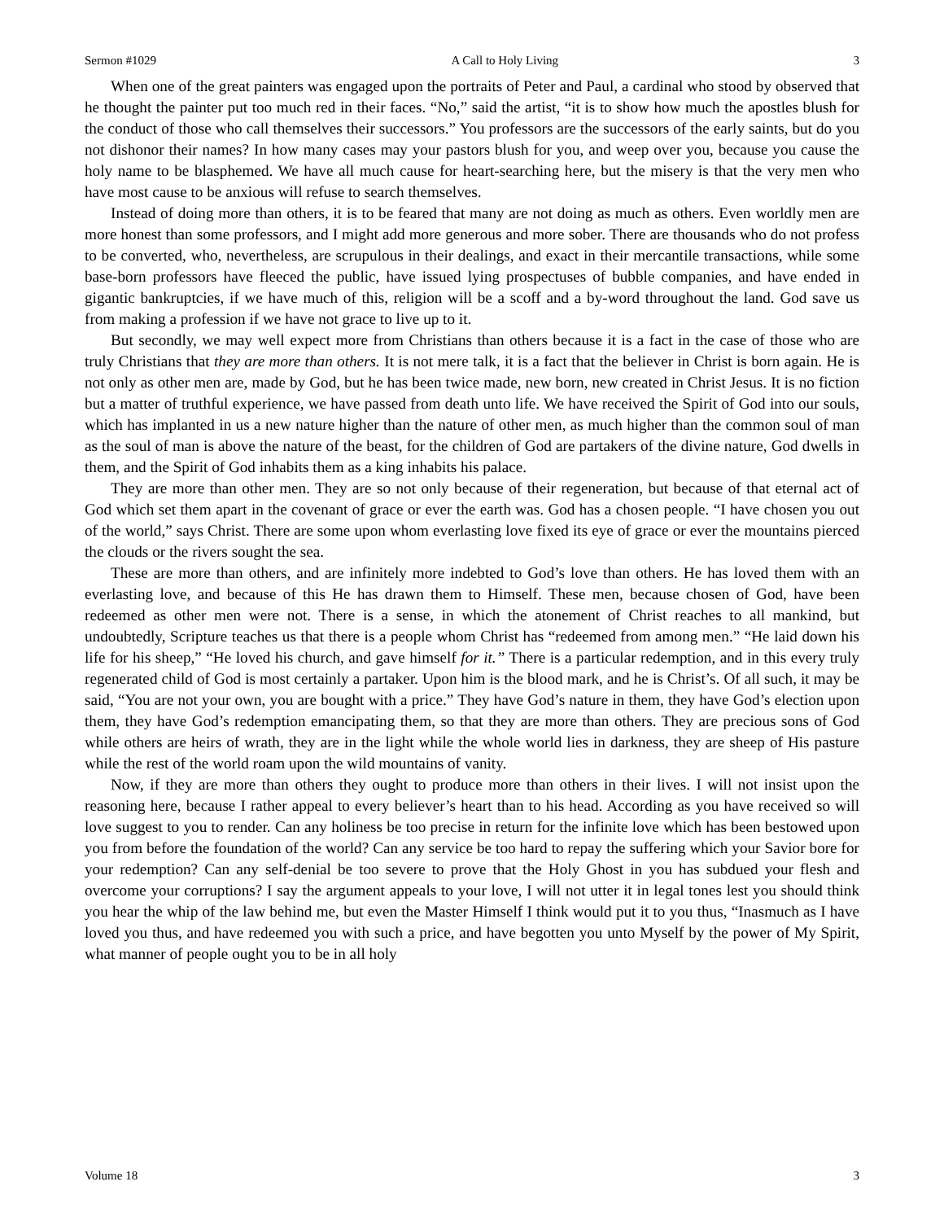Sermon #1029 A Call to Holy Living 3
When one of the great painters was engaged upon the portraits of Peter and Paul, a cardinal who stood by observed that he thought the painter put too much red in their faces. “No,” said the artist, “it is to show how much the apostles blush for the conduct of those who call themselves their successors.” You professors are the successors of the early saints, but do you not dishonor their names? In how many cases may your pastors blush for you, and weep over you, because you cause the holy name to be blasphemed. We have all much cause for heart-searching here, but the misery is that the very men who have most cause to be anxious will refuse to search themselves.
Instead of doing more than others, it is to be feared that many are not doing as much as others. Even worldly men are more honest than some professors, and I might add more generous and more sober. There are thousands who do not profess to be converted, who, nevertheless, are scrupulous in their dealings, and exact in their mercantile transactions, while some base-born professors have fleeced the public, have issued lying prospectuses of bubble companies, and have ended in gigantic bankruptcies, if we have much of this, religion will be a scoff and a by-word throughout the land. God save us from making a profession if we have not grace to live up to it.
But secondly, we may well expect more from Christians than others because it is a fact in the case of those who are truly Christians that they are more than others. It is not mere talk, it is a fact that the believer in Christ is born again. He is not only as other men are, made by God, but he has been twice made, new born, new created in Christ Jesus. It is no fiction but a matter of truthful experience, we have passed from death unto life. We have received the Spirit of God into our souls, which has implanted in us a new nature higher than the nature of other men, as much higher than the common soul of man as the soul of man is above the nature of the beast, for the children of God are partakers of the divine nature, God dwells in them, and the Spirit of God inhabits them as a king inhabits his palace.
They are more than other men. They are so not only because of their regeneration, but because of that eternal act of God which set them apart in the covenant of grace or ever the earth was. God has a chosen people. “I have chosen you out of the world,” says Christ. There are some upon whom everlasting love fixed its eye of grace or ever the mountains pierced the clouds or the rivers sought the sea.
These are more than others, and are infinitely more indebted to God’s love than others. He has loved them with an everlasting love, and because of this He has drawn them to Himself. These men, because chosen of God, have been redeemed as other men were not. There is a sense, in which the atonement of Christ reaches to all mankind, but undoubtedly, Scripture teaches us that there is a people whom Christ has “redeemed from among men.” “He laid down his life for his sheep,” “He loved his church, and gave himself for it.” There is a particular redemption, and in this every truly regenerated child of God is most certainly a partaker. Upon him is the blood mark, and he is Christ’s. Of all such, it may be said, “You are not your own, you are bought with a price.” They have God’s nature in them, they have God’s election upon them, they have God’s redemption emancipating them, so that they are more than others. They are precious sons of God while others are heirs of wrath, they are in the light while the whole world lies in darkness, they are sheep of His pasture while the rest of the world roam upon the wild mountains of vanity.
Now, if they are more than others they ought to produce more than others in their lives. I will not insist upon the reasoning here, because I rather appeal to every believer’s heart than to his head. According as you have received so will love suggest to you to render. Can any holiness be too precise in return for the infinite love which has been bestowed upon you from before the foundation of the world? Can any service be too hard to repay the suffering which your Savior bore for your redemption? Can any self-denial be too severe to prove that the Holy Ghost in you has subdued your flesh and overcome your corruptions? I say the argument appeals to your love, I will not utter it in legal tones lest you should think you hear the whip of the law behind me, but even the Master Himself I think would put it to you thus, “Inasmuch as I have loved you thus, and have redeemed you with such a price, and have begotten you unto Myself by the power of My Spirit, what manner of people ought you to be in all holy
Volume 18 3